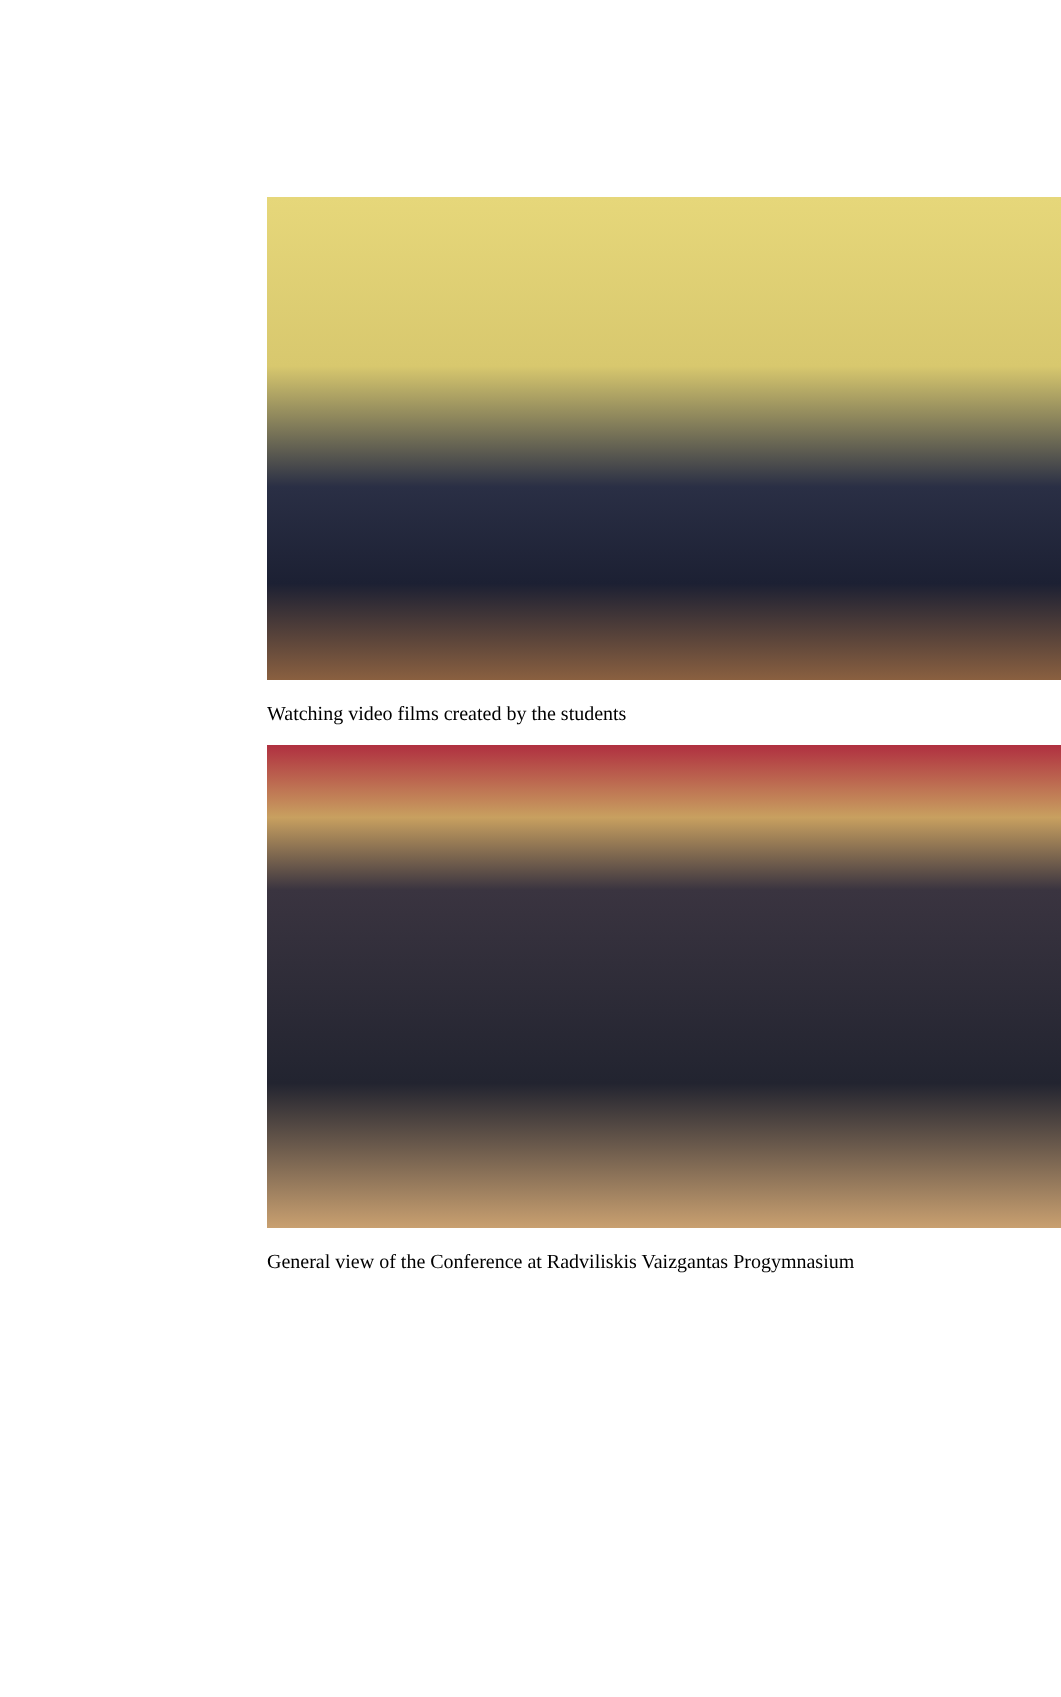Watching video films created by the students
General view of the Conference at Radviliskis Vaizgantas Progymnasium